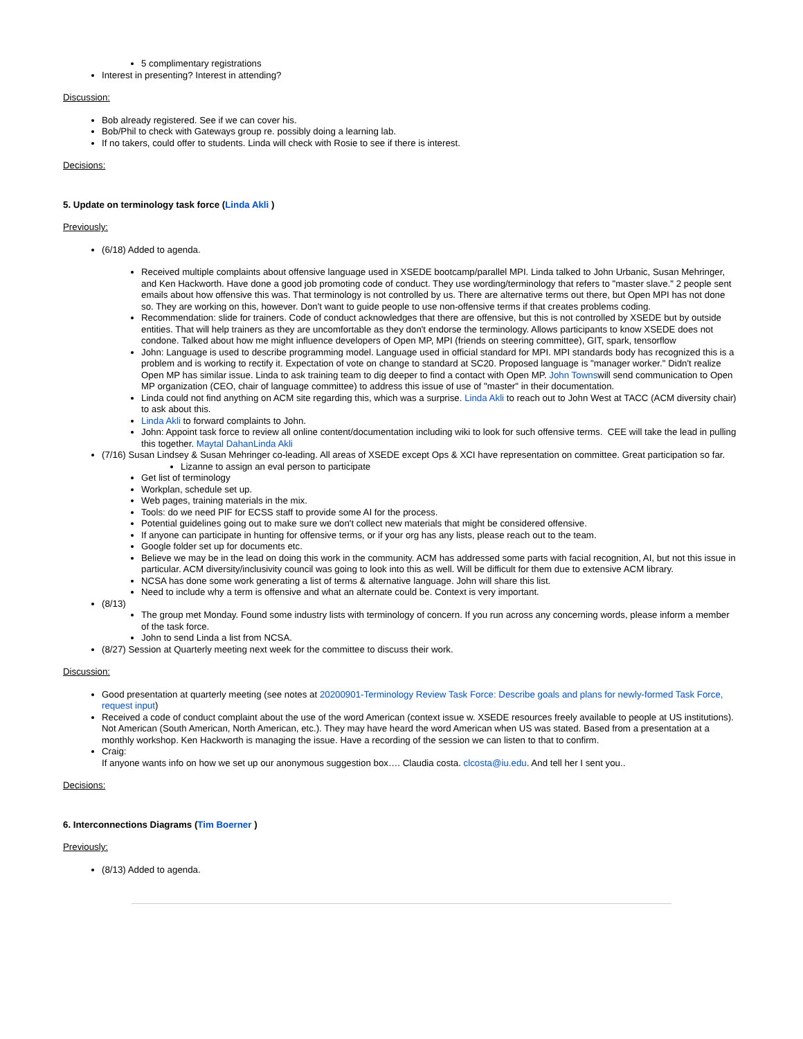5 complimentary registrations
Interest in presenting? Interest in attending?
Discussion:
Bob already registered. See if we can cover his.
Bob/Phil to check with Gateways group re. possibly doing a learning lab.
If no takers, could offer to students. Linda will check with Rosie to see if there is interest.
Decisions:
5. Update on terminology task force (Linda Akli )
Previously:
(6/18) Added to agenda.
Received multiple complaints about offensive language used in XSEDE bootcamp/parallel MPI. Linda talked to John Urbanic, Susan Mehringer, and Ken Hackworth. Have done a good job promoting code of conduct. They use wording/terminology that refers to "master slave." 2 people sent emails about how offensive this was. That terminology is not controlled by us. There are alternative terms out there, but Open MPI has not done so. They are working on this, however. Don't want to guide people to use non-offensive terms if that creates problems coding.
Recommendation: slide for trainers. Code of conduct acknowledges that there are offensive, but this is not controlled by XSEDE but by outside entities. That will help trainers as they are uncomfortable as they don't endorse the terminology. Allows participants to know XSEDE does not condone. Talked about how me might influence developers of Open MP, MPI (friends on steering committee), GIT, spark, tensorflow
John: Language is used to describe programming model. Language used in official standard for MPI. MPI standards body has recognized this is a problem and is working to rectify it. Expectation of vote on change to standard at SC20. Proposed language is "manager worker." Didn't realize Open MP has similar issue. Linda to ask training team to dig deeper to find a contact with Open MP. John Townswill send communication to Open MP organization (CEO, chair of language committee) to address this issue of use of "master" in their documentation.
Linda could not find anything on ACM site regarding this, which was a surprise. Linda Akli to reach out to John West at TACC (ACM diversity chair) to ask about this.
Linda Akli to forward complaints to John.
John: Appoint task force to review all online content/documentation including wiki to look for such offensive terms. CEE will take the lead in pulling this together. Maytal Dahan Linda Akli
(7/16) Susan Lindsey & Susan Mehringer co-leading. All areas of XSEDE except Ops & XCI have representation on committee. Great participation so far.
Lizanne to assign an eval person to participate
Get list of terminology
Workplan, schedule set up.
Web pages, training materials in the mix.
Tools: do we need PIF for ECSS staff to provide some AI for the process.
Potential guidelines going out to make sure we don't collect new materials that might be considered offensive.
If anyone can participate in hunting for offensive terms, or if your org has any lists, please reach out to the team.
Google folder set up for documents etc.
Believe we may be in the lead on doing this work in the community. ACM has addressed some parts with facial recognition, AI, but not this issue in particular. ACM diversity/inclusivity council was going to look into this as well. Will be difficult for them due to extensive ACM library.
NCSA has done some work generating a list of terms & alternative language. John will share this list.
Need to include why a term is offensive and what an alternate could be. Context is very important.
(8/13)
The group met Monday. Found some industry lists with terminology of concern. If you run across any concerning words, please inform a member of the task force.
John to send Linda a list from NCSA.
(8/27) Session at Quarterly meeting next week for the committee to discuss their work.
Discussion:
Good presentation at quarterly meeting (see notes at 20200901-Terminology Review Task Force: Describe goals and plans for newly-formed Task Force, request input)
Received a code of conduct complaint about the use of the word American (context issue w. XSEDE resources freely available to people at US institutions). Not American (South American, North American, etc.). They may have heard the word American when US was stated. Based from a presentation at a monthly workshop. Ken Hackworth is managing the issue. Have a recording of the session we can listen to that to confirm.
Craig:
If anyone wants info on how we set up our anonymous suggestion box…. Claudia costa. clcosta@iu.edu. And tell her I sent you..
Decisions:
6. Interconnections Diagrams (Tim Boerner )
Previously:
(8/13) Added to agenda.